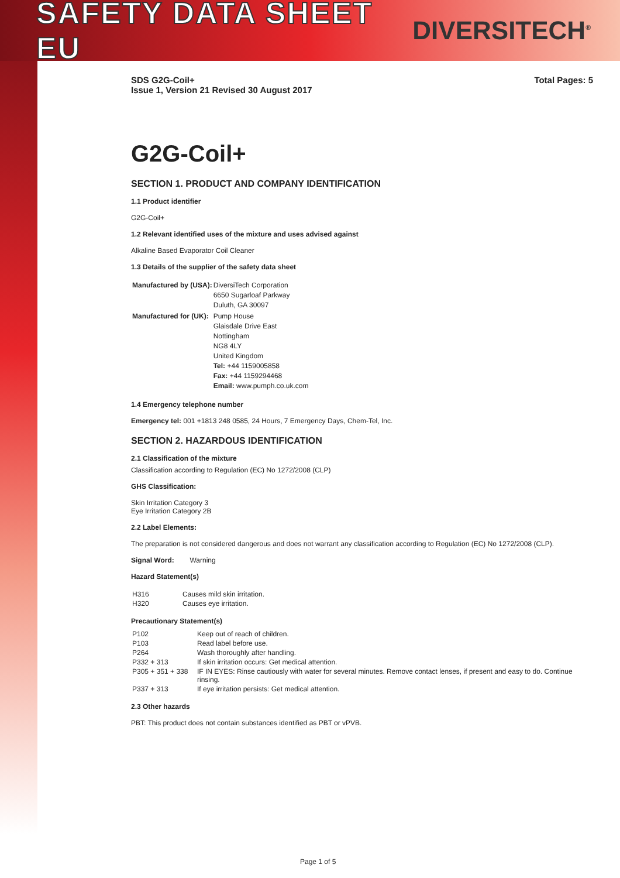SAFETY DATA SHEET EU
DIVERSITECH<sup>®</sup>
SDS G2G-Coil+
Issue 1, Version 21 Revised 30 August 2017
Total Pages: 5
G2G-Coil+
SECTION 1. PRODUCT AND COMPANY IDENTIFICATION
1.1 Product identifier
G2G-Coil+
1.2 Relevant identified uses of the mixture and uses advised against
Alkaline Based Evaporator Coil Cleaner
1.3 Details of the supplier of the safety data sheet
| Manufactured by (USA): | DiversiTech Corporation 6650 Sugarloaf Parkway Duluth, GA 30097 |
| Manufactured for (UK): | Pump House Glaisdale Drive East Nottingham NG8 4LY United Kingdom Tel: +44 1159005858 Fax: +44 1159294468 Email: www.pumph.co.uk.com |
1.4 Emergency telephone number
Emergency tel: 001 +1813 248 0585, 24 Hours, 7 Emergency Days, Chem-Tel, Inc.
SECTION 2. HAZARDOUS IDENTIFICATION
2.1 Classification of the mixture
Classification according to Regulation (EC) No 1272/2008 (CLP)
GHS Classification:
Skin Irritation Category 3
Eye Irritation Category 2B
2.2 Label Elements:
The preparation is not considered dangerous and does not warrant any classification according to Regulation (EC) No 1272/2008 (CLP).
Signal Word: Warning
Hazard Statement(s)
| H316 | Causes mild skin irritation. |
| H320 | Causes eye irritation. |
Precautionary Statement(s)
| P102 | Keep out of reach of children. |
| P103 | Read label before use. |
| P264 | Wash thoroughly after handling. |
| P332 + 313 | If skin irritation occurs: Get medical attention. |
| P305 + 351 + 338 | IF IN EYES: Rinse cautiously with water for several minutes. Remove contact lenses, if present and easy to do. Continue rinsing. |
| P337 + 313 | If eye irritation persists: Get medical attention. |
2.3 Other hazards
PBT: This product does not contain substances identified as PBT or vPVB.
Page 1 of 5